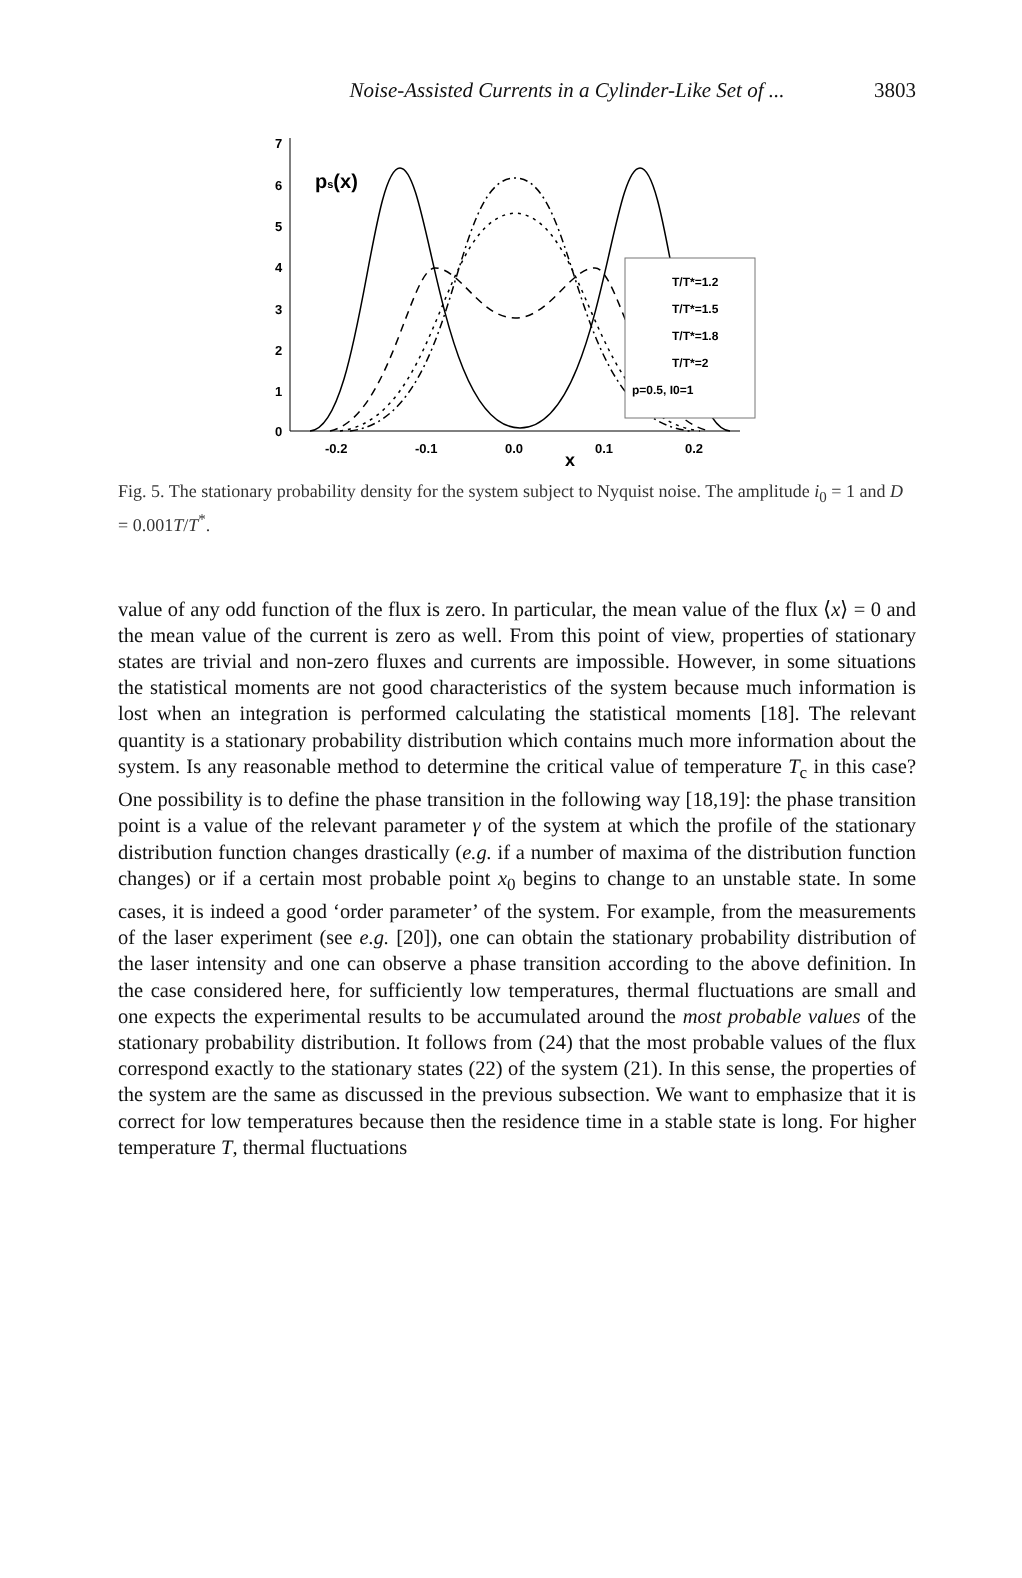Noise-Assisted Currents in a Cylinder-Like Set of ...
3803
7
6
5
4
3
2
1
0
-0.2
-0.1
0.0
0.1
0.2
x
ps(x)
T/T*=1.2
T/T*=1.5
T/T*=1.8
T/T*=2
p=0.5, I0=1
Fig. 5. The stationary probability density for the system subject to Nyquist noise. The amplitude i<sub>0</sub> = 1 and D = 0.001T/T<sup>*</sup>.
value of any odd function of the flux is zero. In particular, the mean value of the flux ⟨x⟩ = 0 and the mean value of the current is zero as well. From this point of view, properties of stationary states are trivial and non-zero fluxes and currents are impossible. However, in some situations the statistical moments are not good characteristics of the system because much information is lost when an integration is performed calculating the statistical moments [18]. The relevant quantity is a stationary probability distribution which contains much more information about the system. Is any reasonable method to determine the critical value of temperature T<sub>c</sub> in this case? One possibility is to define the phase transition in the following way [18,19]: the phase transition point is a value of the relevant parameter γ of the system at which the profile of the stationary distribution function changes drastically (e.g. if a number of maxima of the distribution function changes) or if a certain most probable point x<sub>0</sub> begins to change to an unstable state. In some cases, it is indeed a good ‘order parameter’ of the system. For example, from the measurements of the laser experiment (see e.g. [20]), one can obtain the stationary probability distribution of the laser intensity and one can observe a phase transition according to the above definition. In the case considered here, for sufficiently low temperatures, thermal fluctuations are small and one expects the experimental results to be accumulated around the most probable values of the stationary probability distribution. It follows from (24) that the most probable values of the flux correspond exactly to the stationary states (22) of the system (21). In this sense, the properties of the system are the same as discussed in the previous subsection. We want to emphasize that it is correct for low temperatures because then the residence time in a stable state is long. For higher temperature T, thermal fluctuations